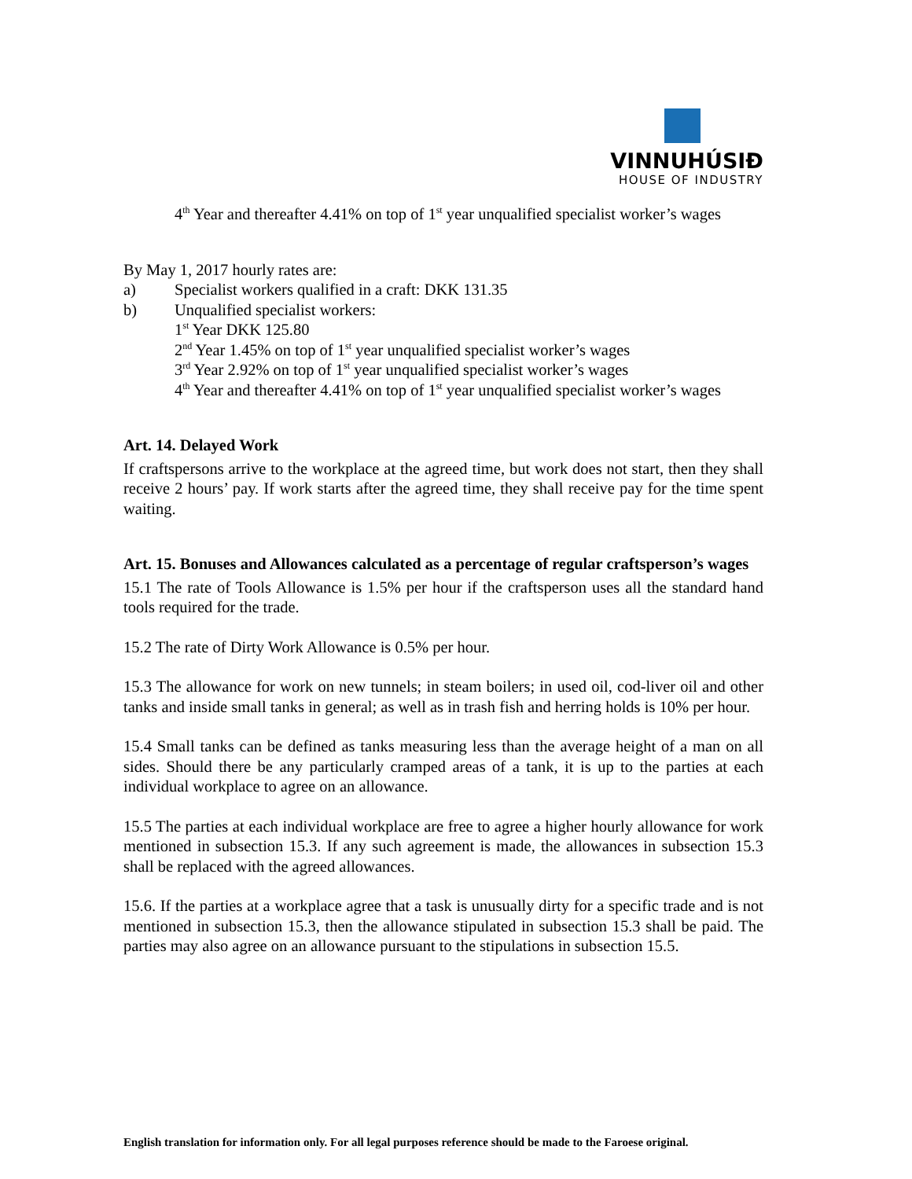VINNUHÚSIÐ
HOUSE OF INDUSTRY
4<sup>th</sup> Year and thereafter 4.41% on top of 1<sup>st</sup> year unqualified specialist worker’s wages
By May 1, 2017 hourly rates are:
a) Specialist workers qualified in a craft: DKK 131.35
b) Unqualified specialist workers:
1<sup>st</sup> Year DKK 125.80
2<sup>nd</sup> Year 1.45% on top of 1<sup>st</sup> year unqualified specialist worker’s wages
3<sup>rd</sup> Year 2.92% on top of 1<sup>st</sup> year unqualified specialist worker’s wages
4<sup>th</sup> Year and thereafter 4.41% on top of 1<sup>st</sup> year unqualified specialist worker’s wages
Art. 14. Delayed Work
If craftspersons arrive to the workplace at the agreed time, but work does not start, then they shall receive 2 hours’ pay. If work starts after the agreed time, they shall receive pay for the time spent waiting.
Art. 15. Bonuses and Allowances calculated as a percentage of regular craftsperson’s wages
15.1 The rate of Tools Allowance is 1.5% per hour if the craftsperson uses all the standard hand tools required for the trade.
15.2 The rate of Dirty Work Allowance is 0.5% per hour.
15.3 The allowance for work on new tunnels; in steam boilers; in used oil, cod-liver oil and other tanks and inside small tanks in general; as well as in trash fish and herring holds is 10% per hour.
15.4 Small tanks can be defined as tanks measuring less than the average height of a man on all sides. Should there be any particularly cramped areas of a tank, it is up to the parties at each individual workplace to agree on an allowance.
15.5 The parties at each individual workplace are free to agree a higher hourly allowance for work mentioned in subsection 15.3. If any such agreement is made, the allowances in subsection 15.3 shall be replaced with the agreed allowances.
15.6. If the parties at a workplace agree that a task is unusually dirty for a specific trade and is not mentioned in subsection 15.3, then the allowance stipulated in subsection 15.3 shall be paid. The parties may also agree on an allowance pursuant to the stipulations in subsection 15.5.
English translation for information only. For all legal purposes reference should be made to the Faroese original.